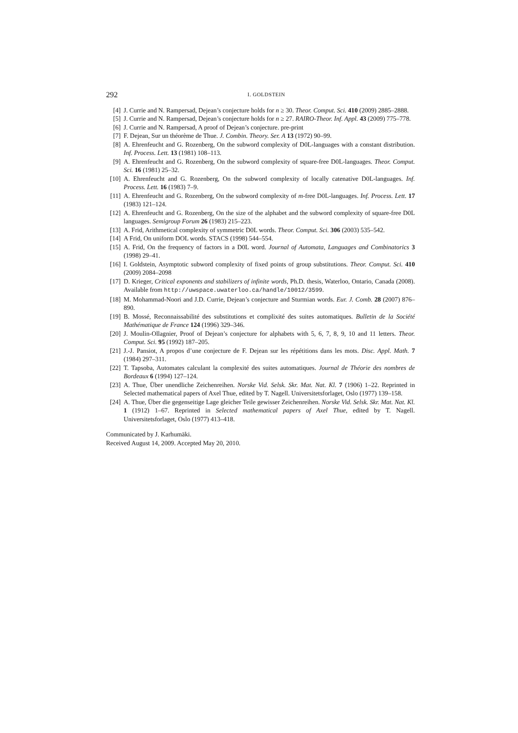292 I. GOLDSTEIN
[4] J. Currie and N. Rampersad, Dejean’s conjecture holds for n ≥ 30. Theor. Comput. Sci. 410 (2009) 2885–2888.
[5] J. Currie and N. Rampersad, Dejean’s conjecture holds for n ≥ 27. RAIRO-Theor. Inf. Appl. 43 (2009) 775–778.
[6] J. Currie and N. Rampersad, A proof of Dejean’s conjecture. pre-print
[7] F. Dejean, Sur un théorème de Thue. J. Combin. Theory. Ser. A 13 (1972) 90–99.
[8] A. Ehrenfeucht and G. Rozenberg, On the subword complexity of D0L-languages with a constant distribution. Inf. Process. Lett. 13 (1981) 108–113.
[9] A. Ehrenfeucht and G. Rozenberg, On the subword complexity of square-free D0L-languages. Theor. Comput. Sci. 16 (1981) 25–32.
[10] A. Ehrenfeucht and G. Rozenberg, On the subword complexity of locally catenative D0L-languages. Inf. Process. Lett. 16 (1983) 7–9.
[11] A. Ehrenfeucht and G. Rozenberg, On the subword complexity of m-free D0L-languages. Inf. Process. Lett. 17 (1983) 121–124.
[12] A. Ehrenfeucht and G. Rozenberg, On the size of the alphabet and the subword complexity of square-free D0L languages. Semigroup Forum 26 (1983) 215–223.
[13] A. Frid, Arithmetical complexity of symmetric D0L words. Theor. Comput. Sci. 306 (2003) 535–542.
[14] A Frid, On uniform DOL words. STACS (1998) 544–554.
[15] A. Frid, On the frequency of factors in a D0L word. Journal of Automata, Languages and Combinatorics 3 (1998) 29–41.
[16] I. Goldstein, Asymptotic subword complexity of fixed points of group substitutions. Theor. Comput. Sci. 410 (2009) 2084–2098
[17] D. Krieger, Critical exponents and stabilizers of infinite words, Ph.D. thesis, Waterloo, Ontario, Canada (2008). Available from http://uwspace.uwaterloo.ca/handle/10012/3599.
[18] M. Mohammad-Noori and J.D. Currie, Dejean’s conjecture and Sturmian words. Eur. J. Comb. 28 (2007) 876–890.
[19] B. Mossé, Reconnaissabilité des substitutions et complixité des suites automatiques. Bulletin de la Société Mathématique de France 124 (1996) 329–346.
[20] J. Moulin-Ollagnier, Proof of Dejean’s conjecture for alphabets with 5, 6, 7, 8, 9, 10 and 11 letters. Theor. Comput. Sci. 95 (1992) 187–205.
[21] J.-J. Pansiot, A propos d’une conjecture de F. Dejean sur les répétitions dans les mots. Disc. Appl. Math. 7 (1984) 297–311.
[22] T. Tapsoba, Automates calculant la complexité des suites automatiques. Journal de Théorie des nombres de Bordeaux 6 (1994) 127–124.
[23] A. Thue, Über unendliche Zeichenreihen. Norske Vid. Selsk. Skr. Mat. Nat. Kl. 7 (1906) 1–22. Reprinted in Selected mathematical papers of Axel Thue, edited by T. Nagell. Universitetsforlaget, Oslo (1977) 139–158.
[24] A. Thue, Über die gegenseitige Lage gleicher Teile gewisser Zeichenreihen. Norske Vid. Selsk. Skr. Mat. Nat. Kl. 1 (1912) 1–67. Reprinted in Selected mathematical papers of Axel Thue, edited by T. Nagell. Universitetsforlaget, Oslo (1977) 413–418.
Communicated by J. Karhumäki.
Received August 14, 2009. Accepted May 20, 2010.